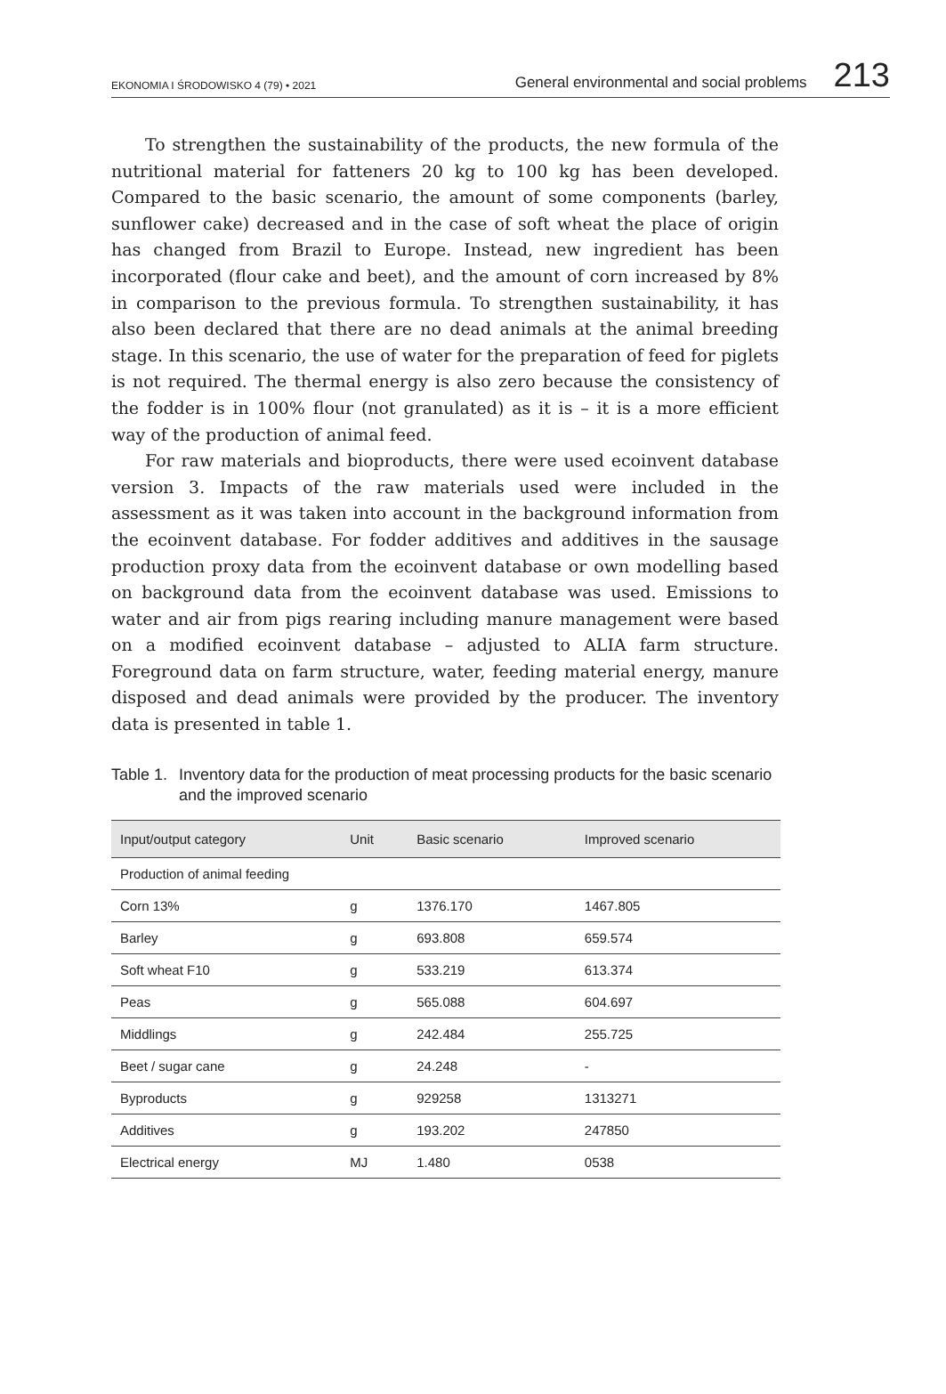EKONOMIA I ŚRODOWISKO 4 (79) • 2021 General environmental and social problems 213
To strengthen the sustainability of the products, the new formula of the nutritional material for fatteners 20 kg to 100 kg has been developed. Compared to the basic scenario, the amount of some components (barley, sunflower cake) decreased and in the case of soft wheat the place of origin has changed from Brazil to Europe. Instead, new ingredient has been incorporated (flour cake and beet), and the amount of corn increased by 8% in comparison to the previous formula. To strengthen sustainability, it has also been declared that there are no dead animals at the animal breeding stage. In this scenario, the use of water for the preparation of feed for piglets is not required. The thermal energy is also zero because the consistency of the fodder is in 100% flour (not granulated) as it is – it is a more efficient way of the production of animal feed.
For raw materials and bioproducts, there were used ecoinvent database version 3. Impacts of the raw materials used were included in the assessment as it was taken into account in the background information from the ecoinvent database. For fodder additives and additives in the sausage production proxy data from the ecoinvent database or own modelling based on background data from the ecoinvent database was used. Emissions to water and air from pigs rearing including manure management were based on a modified ecoinvent database – adjusted to ALIA farm structure. Foreground data on farm structure, water, feeding material energy, manure disposed and dead animals were provided by the producer. The inventory data is presented in table 1.
Table 1. Inventory data for the production of meat processing products for the basic scenario and the improved scenario
| Input/output category | Unit | Basic scenario | Improved scenario |
| --- | --- | --- | --- |
| Production of animal feeding | | | |
| Corn 13% | g | 1376.170 | 1467.805 |
| Barley | g | 693.808 | 659.574 |
| Soft wheat F10 | g | 533.219 | 613.374 |
| Peas | g | 565.088 | 604.697 |
| Middlings | g | 242.484 | 255.725 |
| Beet / sugar cane | g | 24.248 | - |
| Byproducts | g | 929258 | 1313271 |
| Additives | g | 193.202 | 247850 |
| Electrical energy | MJ | 1.480 | 0538 |